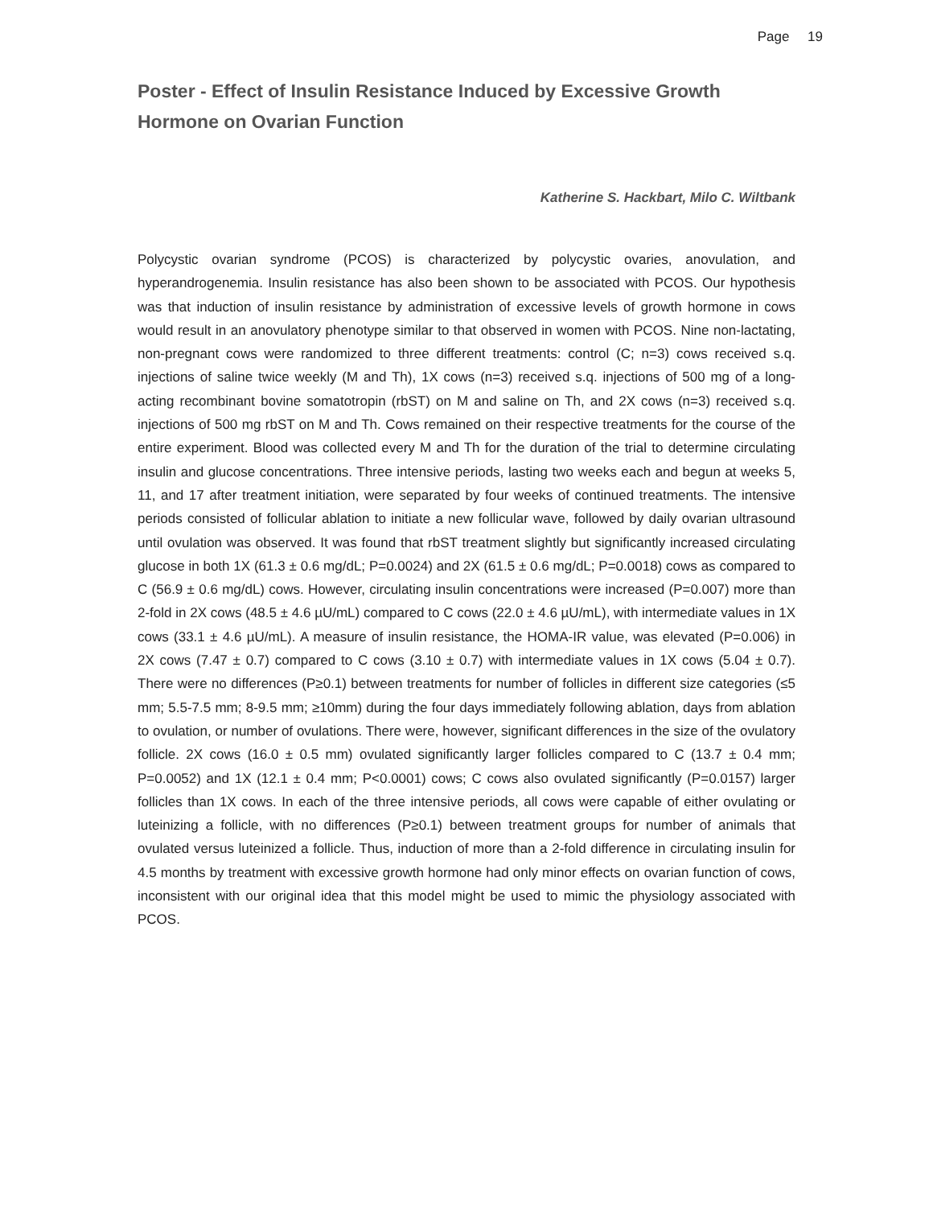Page 19
Poster - Effect of Insulin Resistance Induced by Excessive Growth Hormone on Ovarian Function
Katherine S. Hackbart, Milo C. Wiltbank
Polycystic ovarian syndrome (PCOS) is characterized by polycystic ovaries, anovulation, and hyperandrogenemia. Insulin resistance has also been shown to be associated with PCOS. Our hypothesis was that induction of insulin resistance by administration of excessive levels of growth hormone in cows would result in an anovulatory phenotype similar to that observed in women with PCOS. Nine non-lactating, non-pregnant cows were randomized to three different treatments: control (C; n=3) cows received s.q. injections of saline twice weekly (M and Th), 1X cows (n=3) received s.q. injections of 500 mg of a long-acting recombinant bovine somatotropin (rbST) on M and saline on Th, and 2X cows (n=3) received s.q. injections of 500 mg rbST on M and Th. Cows remained on their respective treatments for the course of the entire experiment. Blood was collected every M and Th for the duration of the trial to determine circulating insulin and glucose concentrations. Three intensive periods, lasting two weeks each and begun at weeks 5, 11, and 17 after treatment initiation, were separated by four weeks of continued treatments. The intensive periods consisted of follicular ablation to initiate a new follicular wave, followed by daily ovarian ultrasound until ovulation was observed. It was found that rbST treatment slightly but significantly increased circulating glucose in both 1X (61.3 ± 0.6 mg/dL; P=0.0024) and 2X (61.5 ± 0.6 mg/dL; P=0.0018) cows as compared to C (56.9 ± 0.6 mg/dL) cows. However, circulating insulin concentrations were increased (P=0.007) more than 2-fold in 2X cows (48.5 ± 4.6 µU/mL) compared to C cows (22.0 ± 4.6 µU/mL), with intermediate values in 1X cows (33.1 ± 4.6 µU/mL). A measure of insulin resistance, the HOMA-IR value, was elevated (P=0.006) in 2X cows (7.47 ± 0.7) compared to C cows (3.10 ± 0.7) with intermediate values in 1X cows (5.04 ± 0.7). There were no differences (P≥0.1) between treatments for number of follicles in different size categories (≤5 mm; 5.5-7.5 mm; 8-9.5 mm; ≥10mm) during the four days immediately following ablation, days from ablation to ovulation, or number of ovulations. There were, however, significant differences in the size of the ovulatory follicle. 2X cows (16.0 ± 0.5 mm) ovulated significantly larger follicles compared to C (13.7 ± 0.4 mm; P=0.0052) and 1X (12.1 ± 0.4 mm; P<0.0001) cows; C cows also ovulated significantly (P=0.0157) larger follicles than 1X cows. In each of the three intensive periods, all cows were capable of either ovulating or luteinizing a follicle, with no differences (P≥0.1) between treatment groups for number of animals that ovulated versus luteinized a follicle. Thus, induction of more than a 2-fold difference in circulating insulin for 4.5 months by treatment with excessive growth hormone had only minor effects on ovarian function of cows, inconsistent with our original idea that this model might be used to mimic the physiology associated with PCOS.